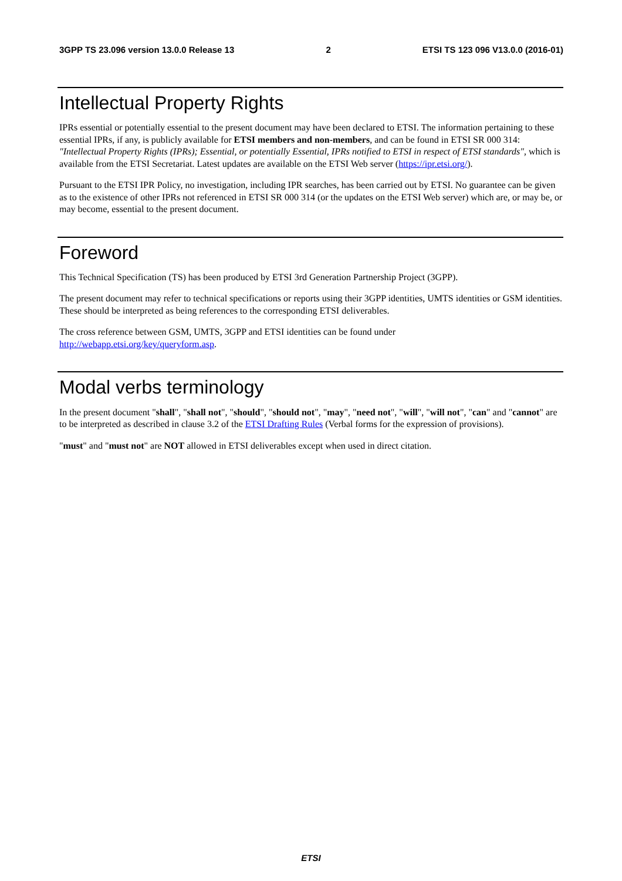3GPP TS 23.096 version 13.0.0 Release 13 2 ETSI TS 123 096 V13.0.0 (2016-01)
Intellectual Property Rights
IPRs essential or potentially essential to the present document may have been declared to ETSI. The information pertaining to these essential IPRs, if any, is publicly available for ETSI members and non-members, and can be found in ETSI SR 000 314: "Intellectual Property Rights (IPRs); Essential, or potentially Essential, IPRs notified to ETSI in respect of ETSI standards", which is available from the ETSI Secretariat. Latest updates are available on the ETSI Web server (https://ipr.etsi.org/).
Pursuant to the ETSI IPR Policy, no investigation, including IPR searches, has been carried out by ETSI. No guarantee can be given as to the existence of other IPRs not referenced in ETSI SR 000 314 (or the updates on the ETSI Web server) which are, or may be, or may become, essential to the present document.
Foreword
This Technical Specification (TS) has been produced by ETSI 3rd Generation Partnership Project (3GPP).
The present document may refer to technical specifications or reports using their 3GPP identities, UMTS identities or GSM identities. These should be interpreted as being references to the corresponding ETSI deliverables.
The cross reference between GSM, UMTS, 3GPP and ETSI identities can be found under
http://webapp.etsi.org/key/queryform.asp.
Modal verbs terminology
In the present document "shall", "shall not", "should", "should not", "may", "need not", "will", "will not", "can" and "cannot" are to be interpreted as described in clause 3.2 of the ETSI Drafting Rules (Verbal forms for the expression of provisions).
"must" and "must not" are NOT allowed in ETSI deliverables except when used in direct citation.
ETSI